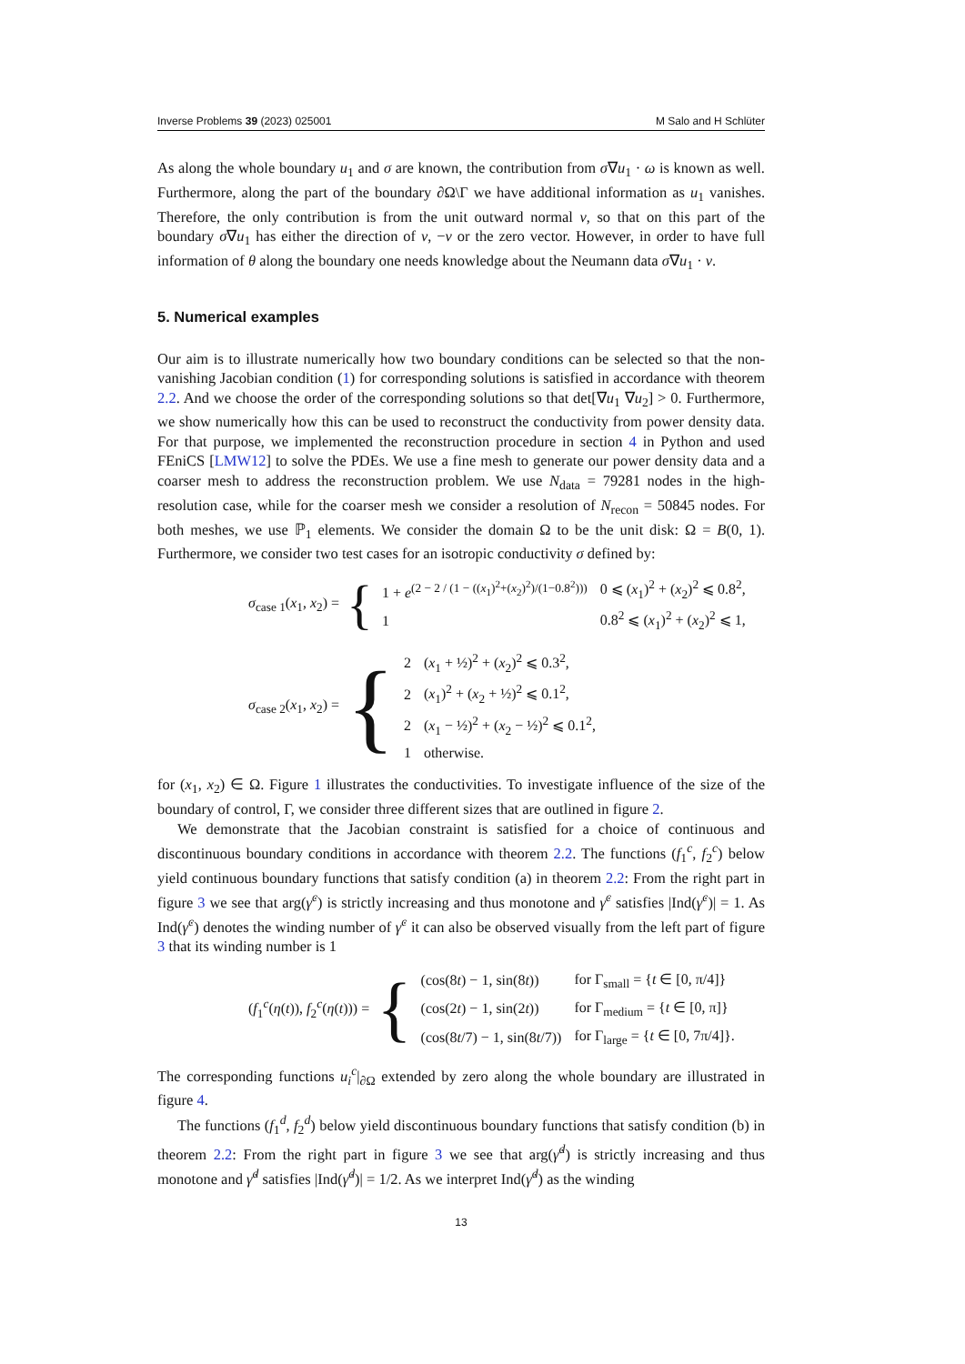Inverse Problems 39 (2023) 025001 M Salo and H Schlüter
As along the whole boundary u<sub>1</sub> and σ are known, the contribution from σ∇u<sub>1</sub> · ω is known as well. Furthermore, along the part of the boundary ∂Ω\Γ we have additional information as u<sub>1</sub> vanishes. Therefore, the only contribution is from the unit outward normal ν, so that on this part of the boundary σ∇u<sub>1</sub> has either the direction of ν, −ν or the zero vector. However, in order to have full information of θ along the boundary one needs knowledge about the Neumann data σ∇u<sub>1</sub> · ν.
5. Numerical examples
Our aim is to illustrate numerically how two boundary conditions can be selected so that the non-vanishing Jacobian condition (1) for corresponding solutions is satisfied in accordance with theorem 2.2. And we choose the order of the corresponding solutions so that det[∇u<sub>1</sub> ∇u<sub>2</sub>] > 0. Furthermore, we show numerically how this can be used to reconstruct the conductivity from power density data. For that purpose, we implemented the reconstruction procedure in section 4 in Python and used FEniCS [LMW12] to solve the PDEs. We use a fine mesh to generate our power density data and a coarser mesh to address the reconstruction problem. We use N<sub>data</sub> = 79281 nodes in the high-resolution case, while for the coarser mesh we consider a resolution of N<sub>recon</sub> = 50845 nodes. For both meshes, we use ℙ<sub>1</sub> elements. We consider the domain Ω to be the unit disk: Ω = B(0, 1). Furthermore, we consider two test cases for an isotropic conductivity σ defined by:
σ<sub>case 1</sub>(x<sub>1</sub>, x<sub>2</sub>) = {
| 1 + e<sup>(2 − 2 / (1 − ((x<sub>1</sub>)<sup>2</sup>+(x<sub>2</sub>)<sup>2</sup>)/(1−0.8<sup>2</sup>)))</sup> | 0 ⩽ ( x<sub>1</sub>)<sup>2</sup> + ( x<sub>2</sub>)<sup>2</sup> ⩽ 0.8<sup>2</sup>, |
| 1 | 0.8<sup>2</sup> ⩽ ( x<sub>1</sub>)<sup>2</sup> + ( x<sub>2</sub>)<sup>2</sup> ⩽ 1, |
σ<sub>case 2</sub>(x<sub>1</sub>, x<sub>2</sub>) = {
| 2 | ( x<sub>1</sub> + ½)<sup>2</sup> + ( x<sub>2</sub>)<sup>2</sup> ⩽ 0.3<sup>2</sup>, |
| 2 | ( x<sub>1</sub>)<sup>2</sup> + ( x<sub>2</sub> + ½)<sup>2</sup> ⩽ 0.1<sup>2</sup>, |
| 2 | ( x<sub>1</sub> − ½)<sup>2</sup> + ( x<sub>2</sub> − ½)<sup>2</sup> ⩽ 0.1<sup>2</sup>, |
| 1 | otherwise. |
for (x<sub>1</sub>, x<sub>2</sub>) ∈ Ω. Figure 1 illustrates the conductivities. To investigate influence of the size of the boundary of control, Γ, we consider three different sizes that are outlined in figure 2.
We demonstrate that the Jacobian constraint is satisfied for a choice of continuous and discontinuous boundary conditions in accordance with theorem 2.2. The functions (f<sub>1</sub><sup>c</sup>, f<sub>2</sub><sup>c</sup>) below yield continuous boundary functions that satisfy condition (a) in theorem 2.2: From the right part in figure 3 we see that arg(γ̇<sup>c</sup>) is strictly increasing and thus monotone and γ̇<sup>c</sup> satisfies |Ind(γ̇<sup>c</sup>)| = 1. As Ind(γ̇<sup>c</sup>) denotes the winding number of γ̇<sup>c</sup> it can also be observed visually from the left part of figure 3 that its winding number is 1
(f<sub>1</sub><sup>c</sup>(η(t)), f<sub>2</sub><sup>c</sup>(η(t))) = {
| (cos(8 t ) − 1, sin(8 t )) | for Γ<sub>small</sub> = { t ∈ [0, π/4]} |
| (cos(2 t ) − 1, sin(2 t )) | for Γ<sub>medium</sub> = { t ∈ [0, π]} |
| (cos(8 t /7) − 1, sin(8 t /7)) | for Γ<sub>large</sub> = { t ∈ [0, 7π/4]}. |
The corresponding functions u<sub>i</sub><sup>c</sup>|<sub>∂Ω</sub> extended by zero along the whole boundary are illustrated in figure 4.
The functions (f<sub>1</sub><sup>d</sup>, f<sub>2</sub><sup>d</sup>) below yield discontinuous boundary functions that satisfy condition (b) in theorem 2.2: From the right part in figure 3 we see that arg(γ̇<sup>d</sup>) is strictly increasing and thus monotone and γ̇<sup>d</sup> satisfies |Ind(γ̇<sup>d</sup>)| = 1/2. As we interpret Ind(γ̇<sup>d</sup>) as the winding
13